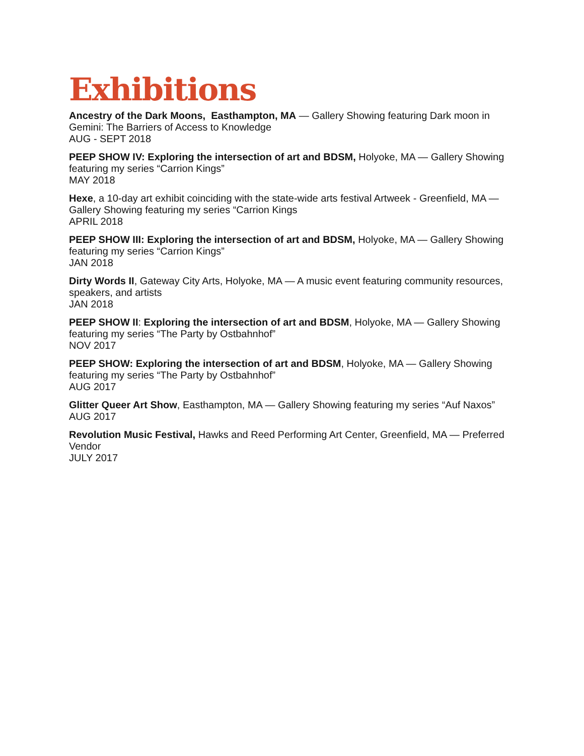Exhibitions
Ancestry of the Dark Moons, Easthampton, MA — Gallery Showing featuring Dark moon in Gemini: The Barriers of Access to Knowledge
AUG - SEPT 2018
PEEP SHOW IV: Exploring the intersection of art and BDSM, Holyoke, MA — Gallery Showing featuring my series “Carrion Kings”
MAY 2018
Hexe, a 10-day art exhibit coinciding with the state-wide arts festival Artweek - Greenfield, MA — Gallery Showing featuring my series “Carrion Kings
APRIL 2018
PEEP SHOW III: Exploring the intersection of art and BDSM, Holyoke, MA — Gallery Showing featuring my series “Carrion Kings”
JAN 2018
Dirty Words II, Gateway City Arts, Holyoke, MA — A music event featuring community resources, speakers, and artists
JAN 2018
PEEP SHOW II: Exploring the intersection of art and BDSM, Holyoke, MA — Gallery Showing featuring my series “The Party by Ostbahnhof”
NOV 2017
PEEP SHOW: Exploring the intersection of art and BDSM, Holyoke, MA — Gallery Showing featuring my series “The Party by Ostbahnhof”
AUG 2017
Glitter Queer Art Show, Easthampton, MA — Gallery Showing featuring my series “Auf Naxos”
AUG 2017
Revolution Music Festival, Hawks and Reed Performing Art Center, Greenfield, MA — Preferred Vendor
JULY 2017